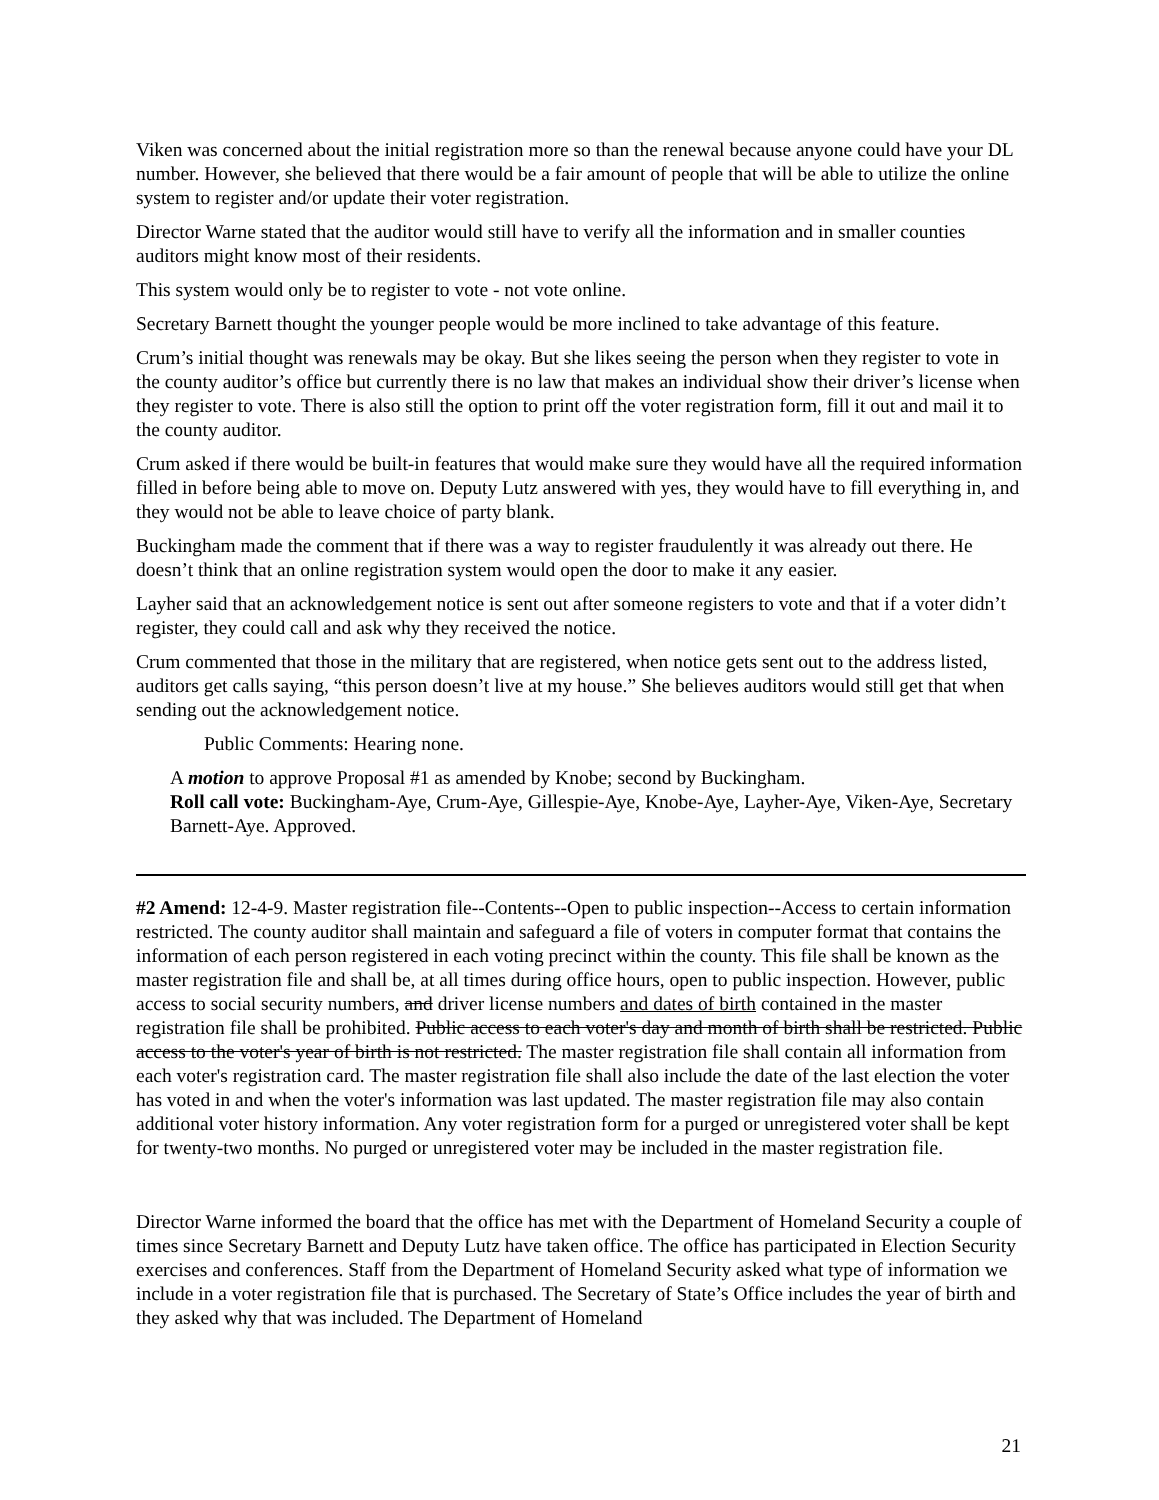Viken was concerned about the initial registration more so than the renewal because anyone could have your DL number. However, she believed that there would be a fair amount of people that will be able to utilize the online system to register and/or update their voter registration.
Director Warne stated that the auditor would still have to verify all the information and in smaller counties auditors might know most of their residents.
This system would only be to register to vote - not vote online.
Secretary Barnett thought the younger people would be more inclined to take advantage of this feature.
Crum’s initial thought was renewals may be okay. But she likes seeing the person when they register to vote in the county auditor’s office but currently there is no law that makes an individual show their driver’s license when they register to vote. There is also still the option to print off the voter registration form, fill it out and mail it to the county auditor.
Crum asked if there would be built-in features that would make sure they would have all the required information filled in before being able to move on. Deputy Lutz answered with yes, they would have to fill everything in, and they would not be able to leave choice of party blank.
Buckingham made the comment that if there was a way to register fraudulently it was already out there. He doesn’t think that an online registration system would open the door to make it any easier.
Layher said that an acknowledgement notice is sent out after someone registers to vote and that if a voter didn’t register, they could call and ask why they received the notice.
Crum commented that those in the military that are registered, when notice gets sent out to the address listed, auditors get calls saying, “this person doesn’t live at my house.” She believes auditors would still get that when sending out the acknowledgement notice.
Public Comments: Hearing none.
A motion to approve Proposal #1 as amended by Knobe; second by Buckingham.
Roll call vote: Buckingham-Aye, Crum-Aye, Gillespie-Aye, Knobe-Aye, Layher-Aye, Viken-Aye, Secretary Barnett-Aye. Approved.
#2 Amend: 12-4-9. Master registration file--Contents--Open to public inspection--Access to certain information restricted. The county auditor shall maintain and safeguard a file of voters in computer format that contains the information of each person registered in each voting precinct within the county. This file shall be known as the master registration file and shall be, at all times during office hours, open to public inspection. However, public access to social security numbers, and driver license numbers and dates of birth contained in the master registration file shall be prohibited. Public access to each voter's day and month of birth shall be restricted. Public access to the voter's year of birth is not restricted. The master registration file shall contain all information from each voter's registration card. The master registration file shall also include the date of the last election the voter has voted in and when the voter's information was last updated. The master registration file may also contain additional voter history information. Any voter registration form for a purged or unregistered voter shall be kept for twenty-two months. No purged or unregistered voter may be included in the master registration file.
Director Warne informed the board that the office has met with the Department of Homeland Security a couple of times since Secretary Barnett and Deputy Lutz have taken office. The office has participated in Election Security exercises and conferences. Staff from the Department of Homeland Security asked what type of information we include in a voter registration file that is purchased. The Secretary of State’s Office includes the year of birth and they asked why that was included. The Department of Homeland
21